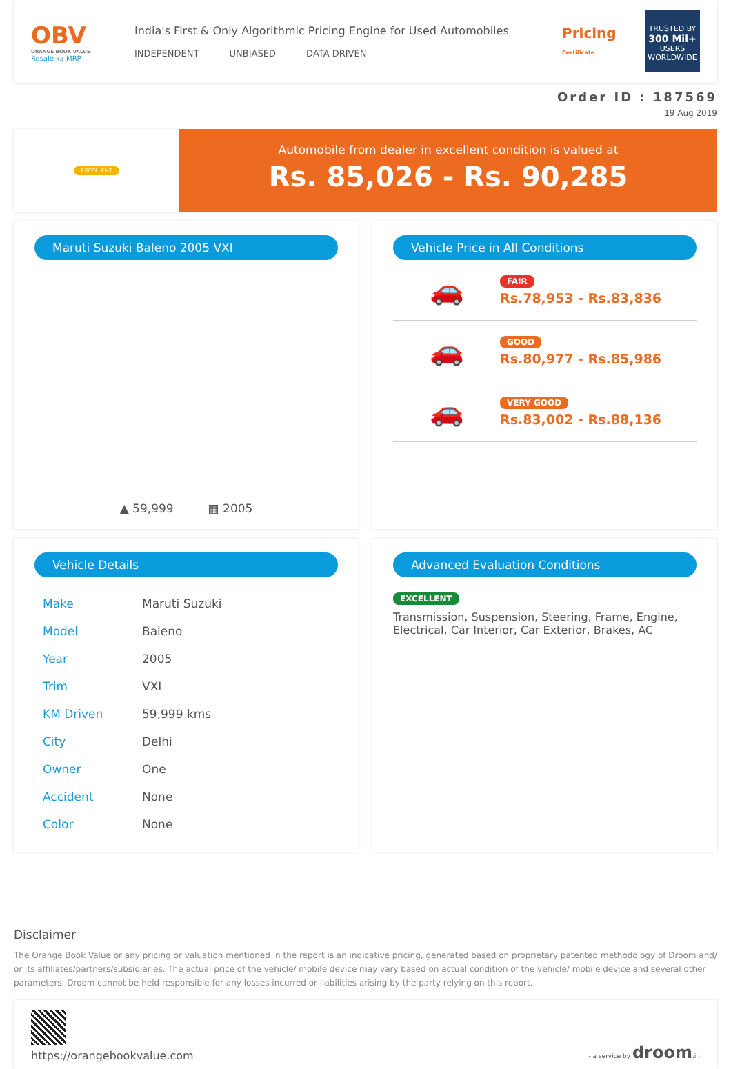OBV
ORANGE BOOK VALUE
Resale ka MRP
India's First & Only Algorithmic Pricing Engine for Used Automobiles
INDEPENDENT UNBIASED DATA DRIVEN
Pricing
Certificate
TRUSTED BY
300 Mil+
USERS WORLDWIDE
Order ID : 187569
19 Aug 2019
EXCELLENT
Automobile from dealer in excellent condition is valued at
Rs. 85,026 - Rs. 90,285
Maruti Suzuki Baleno 2005 VXI
▲ 59,999 ▦ 2005
Vehicle Price in All Conditions
🚗
FAIR
Rs.78,953 - Rs.83,836
🚗
GOOD
Rs.80,977 - Rs.85,986
🚗
VERY GOOD
Rs.83,002 - Rs.88,136
Vehicle Details
| Make | Maruti Suzuki |
| Model | Baleno |
| Year | 2005 |
| Trim | VXI |
| KM Driven | 59,999 kms |
| City | Delhi |
| Owner | One |
| Accident | None |
| Color | None |
Advanced Evaluation Conditions
EXCELLENT
Transmission, Suspension, Steering, Frame, Engine, Electrical, Car Interior, Car Exterior, Brakes, AC
Disclaimer
The Orange Book Value or any pricing or valuation mentioned in the report is an indicative pricing, generated based on proprietary patented methodology of Droom and/ or its affiliates/partners/subsidiaries. The actual price of the vehicle/ mobile device may vary based on actual condition of the vehicle/ mobile device and several other parameters. Droom cannot be held responsible for any losses incurred or liabilities arising by the party relying on this report.
https://orangebookvalue.com
- a service by droom.in